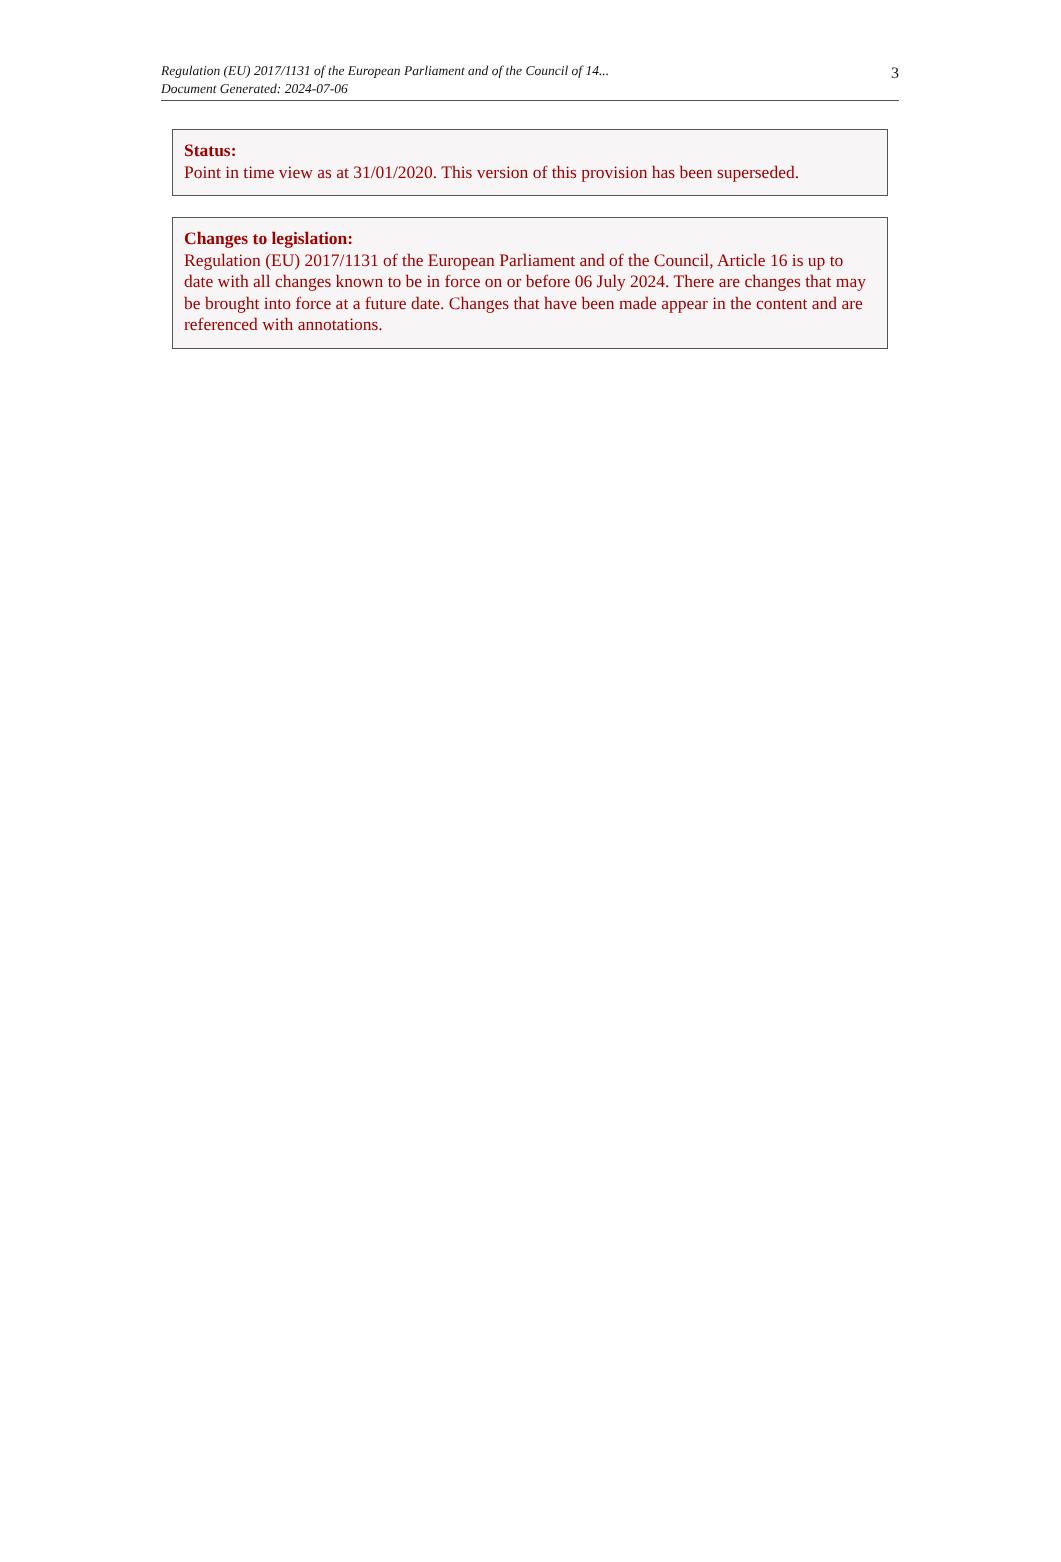Regulation (EU) 2017/1131 of the European Parliament and of the Council of 14...
Document Generated: 2024-07-06
3
Status:
Point in time view as at 31/01/2020. This version of this provision has been superseded.
Changes to legislation:
Regulation (EU) 2017/1131 of the European Parliament and of the Council, Article 16 is up to date with all changes known to be in force on or before 06 July 2024. There are changes that may be brought into force at a future date. Changes that have been made appear in the content and are referenced with annotations.